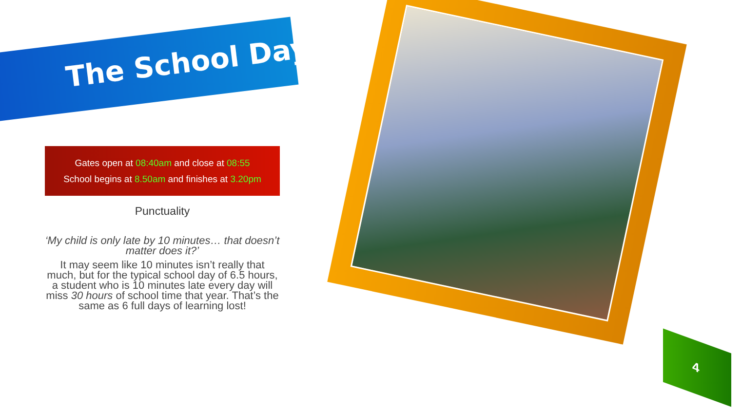The School Day
Gates open at 08:40am and close at 08:55
School begins at 8.50am and finishes at 3.20pm
Punctuality
‘My child is only late by 10 minutes… that doesn’t matter does it?’
It may seem like 10 minutes isn’t really that much, but for the typical school day of 6.5 hours, a student who is 10 minutes late every day will miss 30 hours of school time that year. That’s the same as 6 full days of learning lost!
4